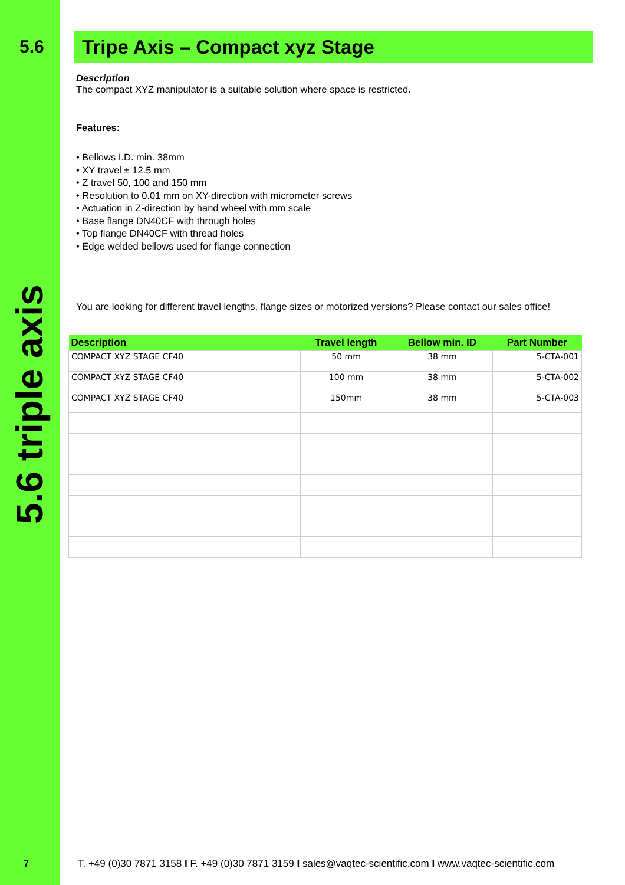5.6
5.6 triple axis
Tripe Axis – Compact xyz Stage
Description
The compact XYZ manipulator is a suitable solution where space is restricted.
Features:
• Bellows I.D. min. 38mm
• XY travel ± 12.5 mm
• Z travel 50, 100 and 150 mm
• Resolution to 0.01 mm on XY-direction with micrometer screws
• Actuation in Z-direction by hand wheel with mm scale
• Base flange DN40CF with through holes
• Top flange DN40CF with thread holes
• Edge welded bellows used for flange connection
You are looking for different travel lengths, flange sizes or motorized versions? Please contact our sales office!
| Description | Travel length | Bellow min. ID | Part Number |
| --- | --- | --- | --- |
| COMPACT XYZ STAGE CF40 | 50 mm | 38 mm | 5-CTA-001 |
| COMPACT XYZ STAGE CF40 | 100 mm | 38 mm | 5-CTA-002 |
| COMPACT XYZ STAGE CF40 | 150mm | 38 mm | 5-CTA-003 |
7
T. +49 (0)30 7871 3158 I F. +49 (0)30 7871 3159 I sales@vaqtec-scientific.com I www.vaqtec-scientific.com